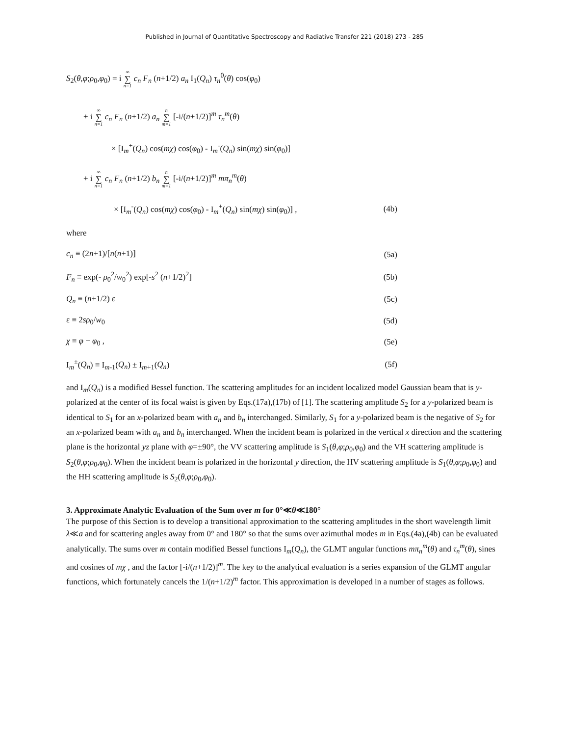Published in Journal of Quantitative Spectroscopy and Radiative Transfer 221 (2018) 273 - 285
S<sub>2</sub>(θ,φ;ρ<sub>0</sub>,φ<sub>0</sub>) = i ∞ ∑ n=1 c<sub>n</sub> F<sub>n</sub> (n+1/2) a<sub>n</sub> I<sub>1</sub>(Q<sub>n</sub>) τ<sub>n</sub><sup>0</sup>(θ) cos(φ<sub>0</sub>)
+ i ∞ ∑ n=1 c<sub>n</sub> F<sub>n</sub> (n+1/2) a<sub>n</sub> n ∑ m=1 [-i/(n+1/2)]<sup>m</sup> τ<sub>n</sub><sup>m</sup>(θ)
× [I<sub>m</sub><sup>+</sup>(Q<sub>n</sub>) cos(mχ) cos(φ<sub>0</sub>) - I<sub>m</sub><sup>-</sup>(Q<sub>n</sub>) sin(mχ) sin(φ<sub>0</sub>)]
+ i ∞ ∑ n=1 c<sub>n</sub> F<sub>n</sub> (n+1/2) b<sub>n</sub> n ∑ m=1 [-i/(n+1/2)]<sup>m</sup> mπ<sub>n</sub><sup>m</sup>(θ)
× [I<sub>m</sub><sup>-</sup>(Q<sub>n</sub>) cos(mχ) cos(φ<sub>0</sub>) - I<sub>m</sub><sup>+</sup>(Q<sub>n</sub>) sin(mχ) sin(φ<sub>0</sub>)] , (4b)
where
c<sub>n</sub> ≡ (2n+1)/[n(n+1)] (5a)
F<sub>n</sub> ≡ exp(- ρ<sub>0</sub><sup>2</sup>/w<sub>0</sub><sup>2</sup>) exp[-s<sup>2</sup> (n+1/2)<sup>2</sup>] (5b)
Q<sub>n</sub> ≡ (n+1/2) ε (5c)
ε ≡ 2sρ<sub>0</sub>/w<sub>0</sub> (5d)
χ ≡ φ − φ<sub>0</sub> , (5e)
I<sub>m</sub><sup>±</sup>(Q<sub>n</sub>) ≡ I<sub>m-1</sub>(Q<sub>n</sub>) ± I<sub>m+1</sub>(Q<sub>n</sub>) (5f)
and I<sub>m</sub>(Q<sub>n</sub>) is a modified Bessel function. The scattering amplitudes for an incident localized model Gaussian beam that is y-polarized at the center of its focal waist is given by Eqs.(17a),(17b) of [1]. The scattering amplitude S<sub>2</sub> for a y-polarized beam is identical to S<sub>1</sub> for an x-polarized beam with a<sub>n</sub> and b<sub>n</sub> interchanged. Similarly, S<sub>1</sub> for a y-polarized beam is the negative of S<sub>2</sub> for an x-polarized beam with a<sub>n</sub> and b<sub>n</sub> interchanged. When the incident beam is polarized in the vertical x direction and the scattering plane is the horizontal yz plane with φ=±90°, the VV scattering amplitude is S<sub>1</sub>(θ,φ;ρ<sub>0</sub>,φ<sub>0</sub>) and the VH scattering amplitude is S<sub>2</sub>(θ,φ;ρ<sub>0</sub>,φ<sub>0</sub>). When the incident beam is polarized in the horizontal y direction, the HV scattering amplitude is S<sub>1</sub>(θ,φ;ρ<sub>0</sub>,φ<sub>0</sub>) and the HH scattering amplitude is S<sub>2</sub>(θ,φ;ρ<sub>0</sub>,φ<sub>0</sub>).
3. Approximate Analytic Evaluation of the Sum over m for 0°≪θ≪180°
The purpose of this Section is to develop a transitional approximation to the scattering amplitudes in the short wavelength limit λ≪a and for scattering angles away from 0° and 180° so that the sums over azimuthal modes m in Eqs.(4a),(4b) can be evaluated analytically. The sums over m contain modified Bessel functions I<sub>m</sub>(Q<sub>n</sub>), the GLMT angular functions mπ<sub>n</sub><sup>m</sup>(θ) and τ<sub>n</sub><sup>m</sup>(θ), sines and cosines of mχ , and the factor [-i/(n+1/2)]<sup>m</sup>. The key to the analytical evaluation is a series expansion of the GLMT angular functions, which fortunately cancels the 1/(n+1/2)<sup>m</sup> factor. This approximation is developed in a number of stages as follows.